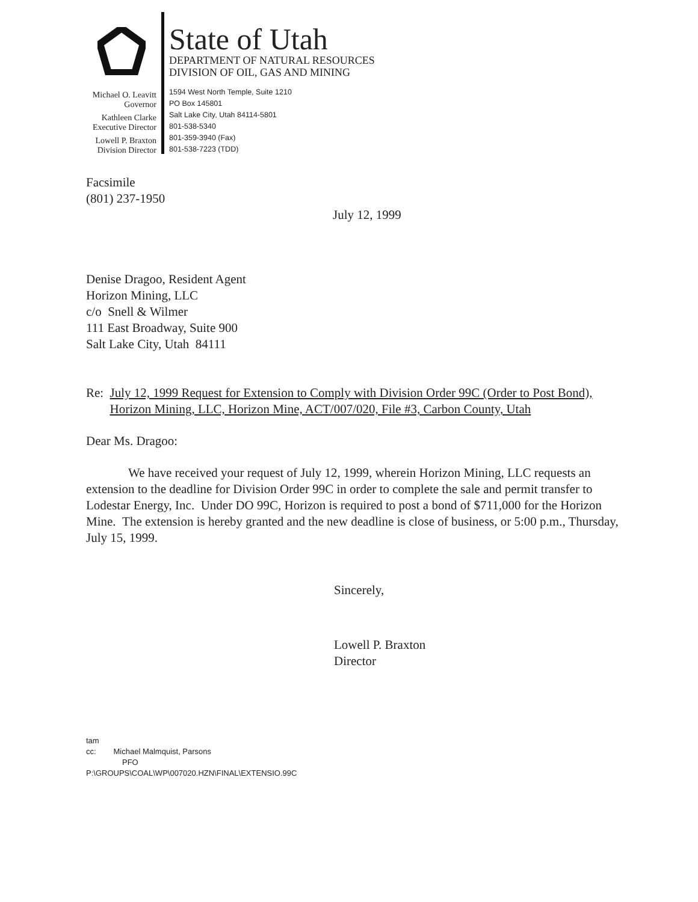Michael O. Leavitt
Governor
Kathleen Clarke
Executive Director
Lowell P. Braxton
Division Director
State of Utah
DEPARTMENT OF NATURAL RESOURCES
DIVISION OF OIL, GAS AND MINING
1594 West North Temple, Suite 1210
PO Box 145801
Salt Lake City, Utah 84114-5801
801-538-5340
801-359-3940 (Fax)
801-538-7223 (TDD)
Facsimile
(801) 237-1950
July 12, 1999
Denise Dragoo, Resident Agent
Horizon Mining, LLC
c/o Snell & Wilmer
111 East Broadway, Suite 900
Salt Lake City, Utah 84111
Re: July 12, 1999 Request for Extension to Comply with Division Order 99C (Order to Post Bond), Horizon Mining, LLC, Horizon Mine, ACT/007/020, File #3, Carbon County, Utah
Dear Ms. Dragoo:
We have received your request of July 12, 1999, wherein Horizon Mining, LLC requests an extension to the deadline for Division Order 99C in order to complete the sale and permit transfer to Lodestar Energy, Inc. Under DO 99C, Horizon is required to post a bond of $711,000 for the Horizon Mine. The extension is hereby granted and the new deadline is close of business, or 5:00 p.m., Thursday, July 15, 1999.
Sincerely,
Lowell P. Braxton
Director
tam
cc: Michael Malmquist, Parsons
PFO
P:\GROUPS\COAL\WP\007020.HZN\FINAL\EXTENSIO.99C